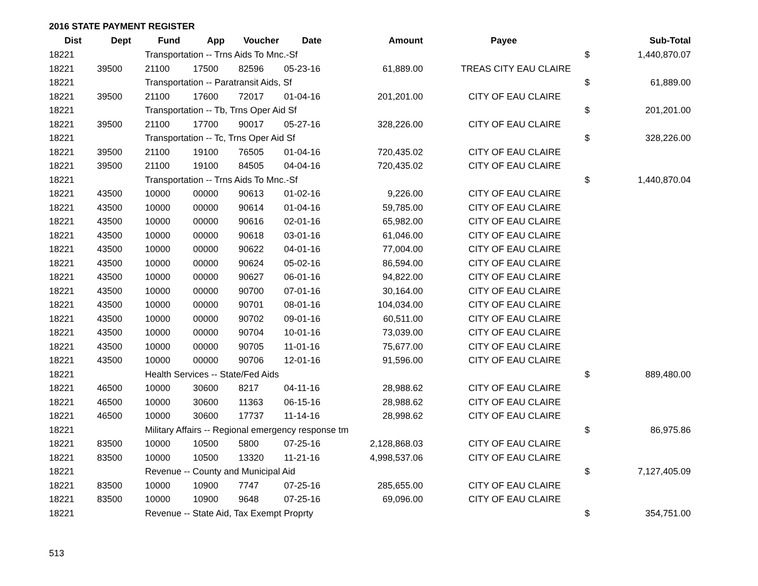2016 STATE PAYMENT REGISTER
| Dist | Dept | Fund | App | Voucher | Date | Amount | Payee | | Sub-Total |
| --- | --- | --- | --- | --- | --- | --- | --- | --- | --- |
| 18221 | | Transportation -- Trns Aids To Mnc.-Sf | | | | | | $ | 1,440,870.07 |
| 18221 | 39500 | 21100 | 17500 | 82596 | 05-23-16 | 61,889.00 | TREAS CITY EAU CLAIRE | | |
| 18221 | | Transportation -- Paratransit Aids, Sf | | | | | | $ | 61,889.00 |
| 18221 | 39500 | 21100 | 17600 | 72017 | 01-04-16 | 201,201.00 | CITY OF EAU CLAIRE | | |
| 18221 | | Transportation -- Tb, Trns Oper Aid Sf | | | | | | $ | 201,201.00 |
| 18221 | 39500 | 21100 | 17700 | 90017 | 05-27-16 | 328,226.00 | CITY OF EAU CLAIRE | | |
| 18221 | | Transportation -- Tc, Trns Oper Aid Sf | | | | | | $ | 328,226.00 |
| 18221 | 39500 | 21100 | 19100 | 76505 | 01-04-16 | 720,435.02 | CITY OF EAU CLAIRE | | |
| 18221 | 39500 | 21100 | 19100 | 84505 | 04-04-16 | 720,435.02 | CITY OF EAU CLAIRE | | |
| 18221 | | Transportation -- Trns Aids To Mnc.-Sf | | | | | | $ | 1,440,870.04 |
| 18221 | 43500 | 10000 | 00000 | 90613 | 01-02-16 | 9,226.00 | CITY OF EAU CLAIRE | | |
| 18221 | 43500 | 10000 | 00000 | 90614 | 01-04-16 | 59,785.00 | CITY OF EAU CLAIRE | | |
| 18221 | 43500 | 10000 | 00000 | 90616 | 02-01-16 | 65,982.00 | CITY OF EAU CLAIRE | | |
| 18221 | 43500 | 10000 | 00000 | 90618 | 03-01-16 | 61,046.00 | CITY OF EAU CLAIRE | | |
| 18221 | 43500 | 10000 | 00000 | 90622 | 04-01-16 | 77,004.00 | CITY OF EAU CLAIRE | | |
| 18221 | 43500 | 10000 | 00000 | 90624 | 05-02-16 | 86,594.00 | CITY OF EAU CLAIRE | | |
| 18221 | 43500 | 10000 | 00000 | 90627 | 06-01-16 | 94,822.00 | CITY OF EAU CLAIRE | | |
| 18221 | 43500 | 10000 | 00000 | 90700 | 07-01-16 | 30,164.00 | CITY OF EAU CLAIRE | | |
| 18221 | 43500 | 10000 | 00000 | 90701 | 08-01-16 | 104,034.00 | CITY OF EAU CLAIRE | | |
| 18221 | 43500 | 10000 | 00000 | 90702 | 09-01-16 | 60,511.00 | CITY OF EAU CLAIRE | | |
| 18221 | 43500 | 10000 | 00000 | 90704 | 10-01-16 | 73,039.00 | CITY OF EAU CLAIRE | | |
| 18221 | 43500 | 10000 | 00000 | 90705 | 11-01-16 | 75,677.00 | CITY OF EAU CLAIRE | | |
| 18221 | 43500 | 10000 | 00000 | 90706 | 12-01-16 | 91,596.00 | CITY OF EAU CLAIRE | | |
| 18221 | | Health Services -- State/Fed Aids | | | | | | $ | 889,480.00 |
| 18221 | 46500 | 10000 | 30600 | 8217 | 04-11-16 | 28,988.62 | CITY OF EAU CLAIRE | | |
| 18221 | 46500 | 10000 | 30600 | 11363 | 06-15-16 | 28,988.62 | CITY OF EAU CLAIRE | | |
| 18221 | 46500 | 10000 | 30600 | 17737 | 11-14-16 | 28,998.62 | CITY OF EAU CLAIRE | | |
| 18221 | | Military Affairs -- Regional emergency response tm | | | | | | $ | 86,975.86 |
| 18221 | 83500 | 10000 | 10500 | 5800 | 07-25-16 | 2,128,868.03 | CITY OF EAU CLAIRE | | |
| 18221 | 83500 | 10000 | 10500 | 13320 | 11-21-16 | 4,998,537.06 | CITY OF EAU CLAIRE | | |
| 18221 | | Revenue -- County and Municipal Aid | | | | | | $ | 7,127,405.09 |
| 18221 | 83500 | 10000 | 10900 | 7747 | 07-25-16 | 285,655.00 | CITY OF EAU CLAIRE | | |
| 18221 | 83500 | 10000 | 10900 | 9648 | 07-25-16 | 69,096.00 | CITY OF EAU CLAIRE | | |
| 18221 | | Revenue -- State Aid, Tax Exempt Proprty | | | | | | $ | 354,751.00 |
513